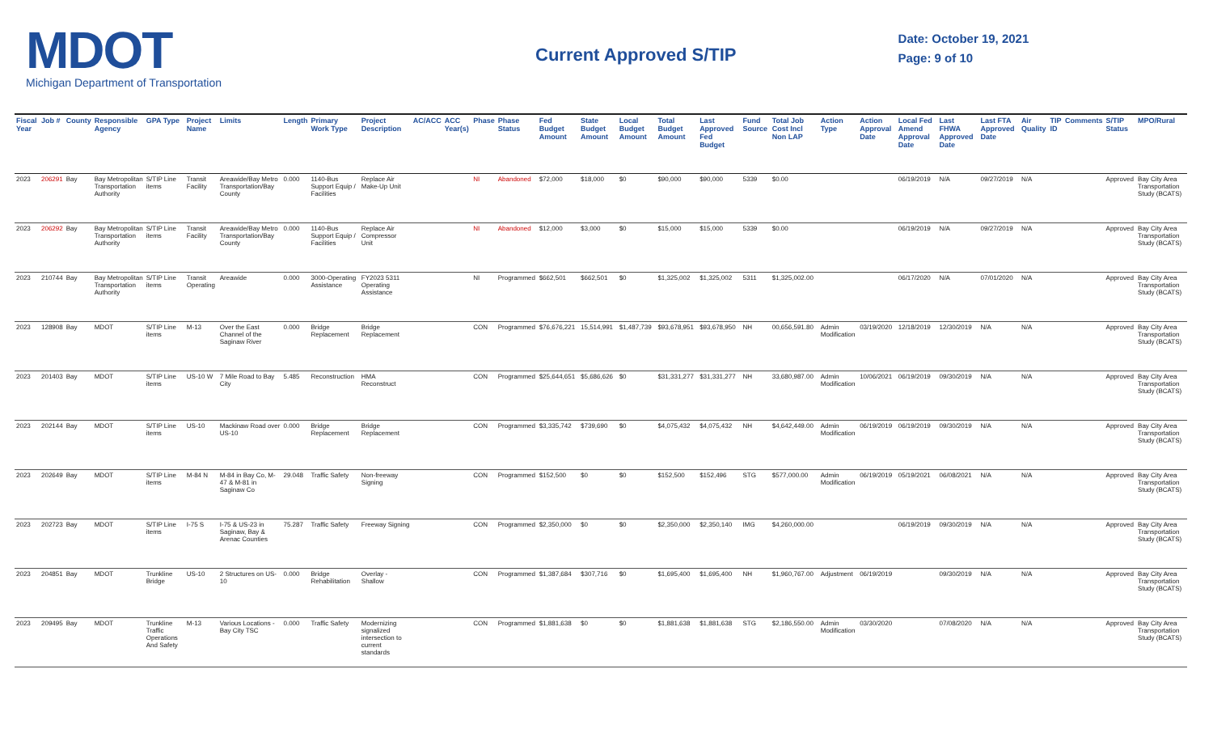MDOT
Michigan Department of Transportation
Current Approved S/TIP
Date: October 19, 2021
Page: 9 of 10
| Fiscal Year | Job # | County | Responsible Agency | GPA Type | Project Name | Limits | Length | Primary Work Type | Project Description | AC/ACC | ACC Year(s) | Phase | Phase Status | Fed Budget Amount | State Budget Amount | Local Budget Amount | Total Budget Amount | Last Approved Fed Budget | Fund Source | Total Job Cost Incl Non LAP | Action Type | Action Approval Date | Local Fed Amend Approval Date | Last FHWA Approved Date | Last FTA Approved Date | Air Quality | TIP ID | Comments | S/TIP Status | MPO/Rural |
| --- | --- | --- | --- | --- | --- | --- | --- | --- | --- | --- | --- | --- | --- | --- | --- | --- | --- | --- | --- | --- | --- | --- | --- | --- | --- | --- | --- | --- | --- | --- |
| 2023 | 206291 | Bay | Bay Metropolitan Transportation Authority | S/TIP Line items | Transit Facility | Areawide/Bay Metro Transportation/Bay County | 0.000 | 1140-Bus Support Equip / Facilities | Replace Air Make-Up Unit | | | NI | Abandoned | $72,000 | $18,000 | $0 | $90,000 | $90,000 | 5339 | $0.00 | | | 06/19/2019 | N/A | 09/27/2019 | N/A | | | Approved | Bay City Area Transportation Study (BCATS) |
| 2023 | 206292 | Bay | Bay Metropolitan Transportation Authority | S/TIP Line items | Transit Facility | Areawide/Bay Metro Transportation/Bay County | 0.000 | 1140-Bus Support Equip / Facilities | Replace Air Compressor Unit | | | NI | Abandoned | $12,000 | $3,000 | $0 | $15,000 | $15,000 | 5339 | $0.00 | | | 06/19/2019 | N/A | 09/27/2019 | N/A | | | Approved | Bay City Area Transportation Study (BCATS) |
| 2023 | 210744 | Bay | Bay Metropolitan Transportation Authority | S/TIP Line items | Transit Operating | Areawide | 0.000 | 3000-Operating Assistance | FY2023 5311 Operating Assistance | | | NI | Programmed | $662,501 | $662,501 | $0 | $1,325,002 | $1,325,002 | 5311 | $1,325,002.00 | | | 06/17/2020 | N/A | 07/01/2020 | N/A | | | Approved | Bay City Area Transportation Study (BCATS) |
| 2023 | 128908 | Bay | MDOT | S/TIP Line items | M-13 | Over the East Channel of the Saginaw River | 0.000 | Bridge Replacement | Bridge Replacement | | | CON | Programmed | $76,676,221 | 15,514,991 | $1,487,739 | $93,678,951 | $93,678,950 | NH | 00,656,591.80 | Admin Modification | 03/19/2020 | 12/18/2019 | 12/30/2019 | N/A | N/A | | | Approved | Bay City Area Transportation Study (BCATS) |
| 2023 | 201403 | Bay | MDOT | S/TIP Line items | US-10 W | 7 Mile Road to Bay City | 5.485 | Reconstruction | HMA Reconstruct | | | CON | Programmed | $25,644,651 | $5,686,626 | $0 | $31,331,277 | $31,331,277 | NH | 33,680,987.00 | Admin Modification | 10/06/2021 | 06/19/2019 | 09/30/2019 | N/A | N/A | | | Approved | Bay City Area Transportation Study (BCATS) |
| 2023 | 202144 | Bay | MDOT | S/TIP Line items | US-10 | Mackinaw Road over US-10 | 0.000 | Bridge Replacement | Bridge Replacement | | | CON | Programmed | $3,335,742 | $739,690 | $0 | $4,075,432 | $4,075,432 | NH | $4,642,449.00 | Admin Modification | 06/19/2019 | 06/19/2019 | 09/30/2019 | N/A | N/A | | | Approved | Bay City Area Transportation Study (BCATS) |
| 2023 | 202649 | Bay | MDOT | S/TIP Line items | M-84 N | M-84 in Bay Co, M-47 & M-81 in Saginaw Co | 29.048 | Traffic Safety | Non-freeway Signing | | | CON | Programmed | $152,500 | $0 | $0 | $152,500 | $152,496 | STG | $577,000.00 | Admin Modification | 06/19/2019 | 05/19/2021 | 06/08/2021 | N/A | N/A | | | Approved | Bay City Area Transportation Study (BCATS) |
| 2023 | 202723 | Bay | MDOT | S/TIP Line items | I-75 S | I-75 & US-23 in Saginaw, Bay & Arenac Counties | 75.287 | Traffic Safety | Freeway Signing | | | CON | Programmed | $2,350,000 | $0 | $0 | $2,350,000 | $2,350,140 | IMG | $4,260,000.00 | | | 06/19/2019 | 09/30/2019 | N/A | N/A | | | Approved | Bay City Area Transportation Study (BCATS) |
| 2023 | 204851 | Bay | MDOT | Trunkline Bridge | US-10 | 2 Structures on US-10 | 0.000 | Bridge Rehabilitation | Overlay - Shallow | | | CON | Programmed | $1,387,684 | $307,716 | $0 | $1,695,400 | $1,695,400 | NH | $1,960,767.00 | Adjustment | 06/19/2019 | | 09/30/2019 | N/A | N/A | | | Approved | Bay City Area Transportation Study (BCATS) |
| 2023 | 209495 | Bay | MDOT | Trunkline Traffic Operations And Safety | M-13 | Various Locations - Bay City TSC | 0.000 | Traffic Safety | Modernizing signalized intersection to current standards | | | CON | Programmed | $1,881,638 | $0 | $0 | $1,881,638 | $1,881,638 | STG | $2,186,550.00 | Admin Modification | 03/30/2020 | | 07/08/2020 | N/A | N/A | | | Approved | Bay City Area Transportation Study (BCATS) |